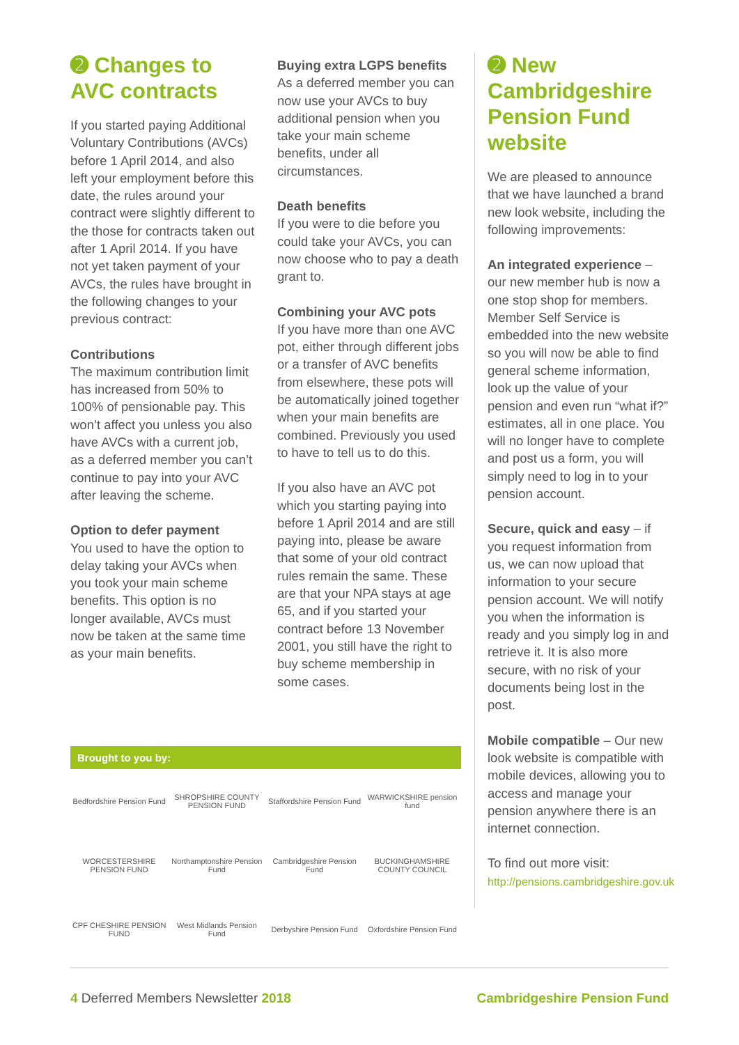➋ Changes to AVC contracts
If you started paying Additional Voluntary Contributions (AVCs) before 1 April 2014, and also left your employment before this date, the rules around your contract were slightly different to the those for contracts taken out after 1 April 2014. If you have not yet taken payment of your AVCs, the rules have brought in the following changes to your previous contract:
Contributions
The maximum contribution limit has increased from 50% to 100% of pensionable pay. This won’t affect you unless you also have AVCs with a current job, as a deferred member you can’t continue to pay into your AVC after leaving the scheme.
Option to defer payment
You used to have the option to delay taking your AVCs when you took your main scheme benefits. This option is no longer available, AVCs must now be taken at the same time as your main benefits.
Buying extra LGPS benefits
As a deferred member you can now use your AVCs to buy additional pension when you take your main scheme benefits, under all circumstances.
Death benefits
If you were to die before you could take your AVCs, you can now choose who to pay a death grant to.
Combining your AVC pots
If you have more than one AVC pot, either through different jobs or a transfer of AVC benefits from elsewhere, these pots will be automatically joined together when your main benefits are combined. Previously you used to have to tell us to do this.
If you also have an AVC pot which you starting paying into before 1 April 2014 and are still paying into, please be aware that some of your old contract rules remain the same. These are that your NPA stays at age 65, and if you started your contract before 13 November 2001, you still have the right to buy scheme membership in some cases.
➋ New Cambridgeshire Pension Fund website
We are pleased to announce that we have launched a brand new look website, including the following improvements:
An integrated experience – our new member hub is now a one stop shop for members. Member Self Service is embedded into the new website so you will now be able to find general scheme information, look up the value of your pension and even run “what if?” estimates, all in one place. You will no longer have to complete and post us a form, you will simply need to log in to your pension account.
Secure, quick and easy – if you request information from us, we can now upload that information to your secure pension account. We will notify you when the information is ready and you simply log in and retrieve it. It is also more secure, with no risk of your documents being lost in the post.
Mobile compatible – Our new look website is compatible with mobile devices, allowing you to access and manage your pension anywhere there is an internet connection.
To find out more visit:
http://pensions.cambridgeshire.gov.uk
Brought to you by:
Bedfordshire Pension Fund
SHROPSHIRE COUNTY PENSION FUND
Staffordshire Pension Fund
WARWICKSHIRE pension fund
WORCESTERSHIRE PENSION FUND
Northamptonshire Pension Fund
Cambridgeshire Pension Fund
BUCKINGHAMSHIRE COUNTY COUNCIL
CPF CHESHIRE PENSION FUND
West Midlands Pension Fund
Derbyshire Pension Fund
Oxfordshire Pension Fund
4 Deferred Members Newsletter 2018 Cambridgeshire Pension Fund